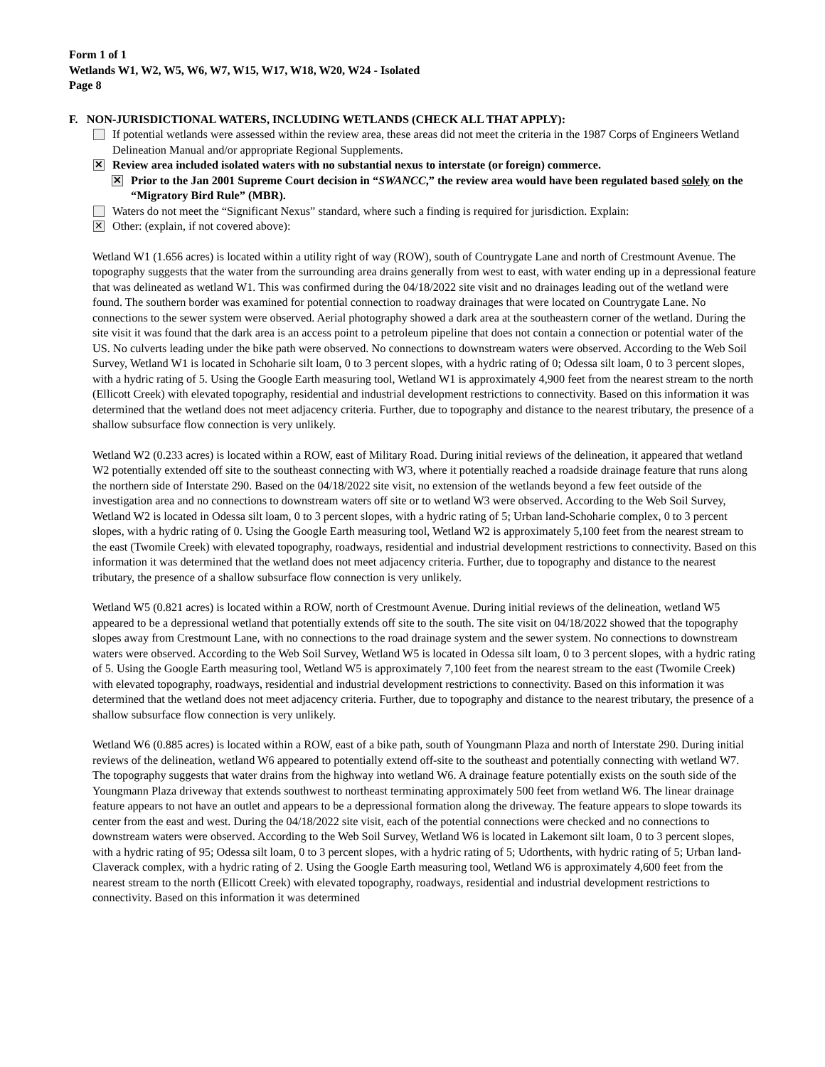Form 1 of 1
Wetlands W1, W2, W5, W6, W7, W15, W17, W18, W20, W24 - Isolated
Page 8
F. NON-JURISDICTIONAL WATERS, INCLUDING WETLANDS (CHECK ALL THAT APPLY):
If potential wetlands were assessed within the review area, these areas did not meet the criteria in the 1987 Corps of Engineers Wetland Delineation Manual and/or appropriate Regional Supplements.
✕ Review area included isolated waters with no substantial nexus to interstate (or foreign) commerce.
✕ Prior to the Jan 2001 Supreme Court decision in “SWANCC,” the review area would have been regulated based solely on the “Migratory Bird Rule” (MBR).
Waters do not meet the “Significant Nexus” standard, where such a finding is required for jurisdiction. Explain:
✕ Other: (explain, if not covered above):
Wetland W1 (1.656 acres) is located within a utility right of way (ROW), south of Countrygate Lane and north of Crestmount Avenue. The topography suggests that the water from the surrounding area drains generally from west to east, with water ending up in a depressional feature that was delineated as wetland W1. This was confirmed during the 04/18/2022 site visit and no drainages leading out of the wetland were found. The southern border was examined for potential connection to roadway drainages that were located on Countrygate Lane. No connections to the sewer system were observed. Aerial photography showed a dark area at the southeastern corner of the wetland. During the site visit it was found that the dark area is an access point to a petroleum pipeline that does not contain a connection or potential water of the US. No culverts leading under the bike path were observed. No connections to downstream waters were observed. According to the Web Soil Survey, Wetland W1 is located in Schoharie silt loam, 0 to 3 percent slopes, with a hydric rating of 0; Odessa silt loam, 0 to 3 percent slopes, with a hydric rating of 5. Using the Google Earth measuring tool, Wetland W1 is approximately 4,900 feet from the nearest stream to the north (Ellicott Creek) with elevated topography, residential and industrial development restrictions to connectivity. Based on this information it was determined that the wetland does not meet adjacency criteria. Further, due to topography and distance to the nearest tributary, the presence of a shallow subsurface flow connection is very unlikely.
Wetland W2 (0.233 acres) is located within a ROW, east of Military Road. During initial reviews of the delineation, it appeared that wetland W2 potentially extended off site to the southeast connecting with W3, where it potentially reached a roadside drainage feature that runs along the northern side of Interstate 290. Based on the 04/18/2022 site visit, no extension of the wetlands beyond a few feet outside of the investigation area and no connections to downstream waters off site or to wetland W3 were observed. According to the Web Soil Survey, Wetland W2 is located in Odessa silt loam, 0 to 3 percent slopes, with a hydric rating of 5; Urban land-Schoharie complex, 0 to 3 percent slopes, with a hydric rating of 0. Using the Google Earth measuring tool, Wetland W2 is approximately 5,100 feet from the nearest stream to the east (Twomile Creek) with elevated topography, roadways, residential and industrial development restrictions to connectivity. Based on this information it was determined that the wetland does not meet adjacency criteria. Further, due to topography and distance to the nearest tributary, the presence of a shallow subsurface flow connection is very unlikely.
Wetland W5 (0.821 acres) is located within a ROW, north of Crestmount Avenue. During initial reviews of the delineation, wetland W5 appeared to be a depressional wetland that potentially extends off site to the south. The site visit on 04/18/2022 showed that the topography slopes away from Crestmount Lane, with no connections to the road drainage system and the sewer system. No connections to downstream waters were observed. According to the Web Soil Survey, Wetland W5 is located in Odessa silt loam, 0 to 3 percent slopes, with a hydric rating of 5. Using the Google Earth measuring tool, Wetland W5 is approximately 7,100 feet from the nearest stream to the east (Twomile Creek) with elevated topography, roadways, residential and industrial development restrictions to connectivity. Based on this information it was determined that the wetland does not meet adjacency criteria. Further, due to topography and distance to the nearest tributary, the presence of a shallow subsurface flow connection is very unlikely.
Wetland W6 (0.885 acres) is located within a ROW, east of a bike path, south of Youngmann Plaza and north of Interstate 290. During initial reviews of the delineation, wetland W6 appeared to potentially extend off-site to the southeast and potentially connecting with wetland W7. The topography suggests that water drains from the highway into wetland W6. A drainage feature potentially exists on the south side of the Youngmann Plaza driveway that extends southwest to northeast terminating approximately 500 feet from wetland W6. The linear drainage feature appears to not have an outlet and appears to be a depressional formation along the driveway. The feature appears to slope towards its center from the east and west. During the 04/18/2022 site visit, each of the potential connections were checked and no connections to downstream waters were observed. According to the Web Soil Survey, Wetland W6 is located in Lakemont silt loam, 0 to 3 percent slopes, with a hydric rating of 95; Odessa silt loam, 0 to 3 percent slopes, with a hydric rating of 5; Udorthents, with hydric rating of 5; Urban land-Claverack complex, with a hydric rating of 2. Using the Google Earth measuring tool, Wetland W6 is approximately 4,600 feet from the nearest stream to the north (Ellicott Creek) with elevated topography, roadways, residential and industrial development restrictions to connectivity. Based on this information it was determined